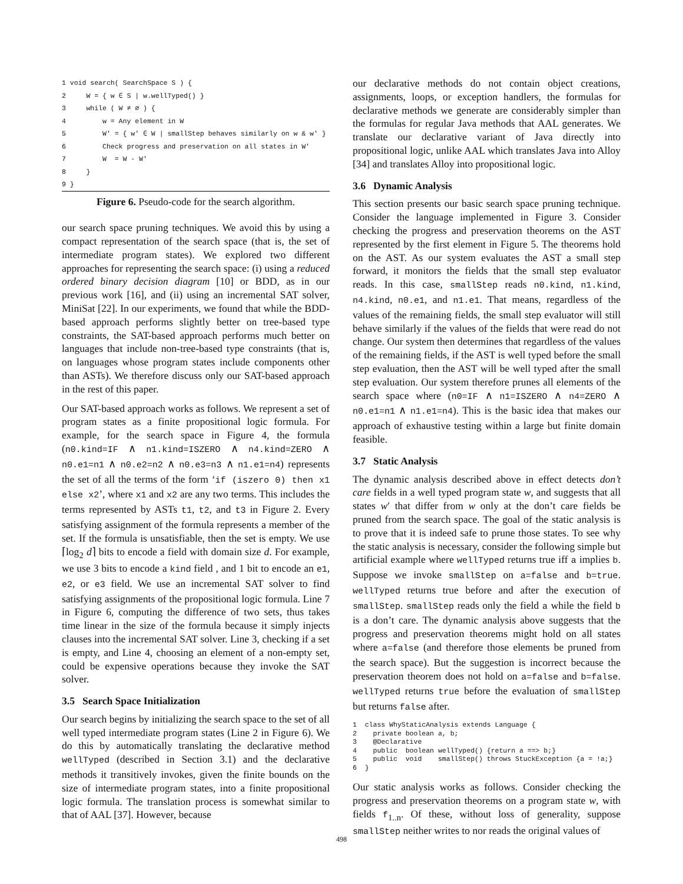1 void search( SearchSpace S ) { 2 W = { w ∈ S | w.wellTyped() } 3 while ( W ≠ ∅ ) { 4 w = Any element in W 5 W′ = { w′ ∈ W | smallStep behaves similarly on w & w′ } 6 Check progress and preservation on all states in W′ 7 W = W - W′ 8 } 9 }
Figure 6. Pseudo-code for the search algorithm.
our search space pruning techniques. We avoid this by using a compact representation of the search space (that is, the set of intermediate program states). We explored two different approaches for representing the search space: (i) using a reduced ordered binary decision diagram [10] or BDD, as in our previous work [16], and (ii) using an incremental SAT solver, MiniSat [22]. In our experiments, we found that while the BDD-based approach performs slightly better on tree-based type constraints, the SAT-based approach performs much better on languages that include non-tree-based type constraints (that is, on languages whose program states include components other than ASTs). We therefore discuss only our SAT-based approach in the rest of this paper.
Our SAT-based approach works as follows. We represent a set of program states as a finite propositional logic formula. For example, for the search space in Figure 4, the formula (n0.kind=IF ∧ n1.kind=ISZERO ∧ n4.kind=ZERO ∧ n0.e1=n1 ∧ n0.e2=n2 ∧ n0.e3=n3 ∧ n1.e1=n4) represents the set of all the terms of the form ‘if (iszero 0) then x1 else x2’, where x1 and x2 are any two terms. This includes the terms represented by ASTs t1, t2, and t3 in Figure 2. Every satisfying assignment of the formula represents a member of the set. If the formula is unsatisfiable, then the set is empty. We use ⌈log<sub>2</sub> d⌉ bits to encode a field with domain size d. For example, we use 3 bits to encode a kind field , and 1 bit to encode an e1, e2, or e3 field. We use an incremental SAT solver to find satisfying assignments of the propositional logic formula. Line 7 in Figure 6, computing the difference of two sets, thus takes time linear in the size of the formula because it simply injects clauses into the incremental SAT solver. Line 3, checking if a set is empty, and Line 4, choosing an element of a non-empty set, could be expensive operations because they invoke the SAT solver.
3.5 Search Space Initialization
Our search begins by initializing the search space to the set of all well typed intermediate program states (Line 2 in Figure 6). We do this by automatically translating the declarative method wellTyped (described in Section 3.1) and the declarative methods it transitively invokes, given the finite bounds on the size of intermediate program states, into a finite propositional logic formula. The translation process is somewhat similar to that of AAL [37]. However, because
our declarative methods do not contain object creations, assignments, loops, or exception handlers, the formulas for declarative methods we generate are considerably simpler than the formulas for regular Java methods that AAL generates. We translate our declarative variant of Java directly into propositional logic, unlike AAL which translates Java into Alloy [34] and translates Alloy into propositional logic.
3.6 Dynamic Analysis
This section presents our basic search space pruning technique. Consider the language implemented in Figure 3. Consider checking the progress and preservation theorems on the AST represented by the first element in Figure 5. The theorems hold on the AST. As our system evaluates the AST a small step forward, it monitors the fields that the small step evaluator reads. In this case, smallStep reads n0.kind, n1.kind, n4.kind, n0.e1, and n1.e1. That means, regardless of the values of the remaining fields, the small step evaluator will still behave similarly if the values of the fields that were read do not change. Our system then determines that regardless of the values of the remaining fields, if the AST is well typed before the small step evaluation, then the AST will be well typed after the small step evaluation. Our system therefore prunes all elements of the search space where (n0=IF ∧ n1=ISZERO ∧ n4=ZERO ∧ n0.e1=n1 ∧ n1.e1=n4). This is the basic idea that makes our approach of exhaustive testing within a large but finite domain feasible.
3.7 Static Analysis
The dynamic analysis described above in effect detects don’t care fields in a well typed program state w, and suggests that all states w′ that differ from w only at the don’t care fields be pruned from the search space. The goal of the static analysis is to prove that it is indeed safe to prune those states. To see why the static analysis is necessary, consider the following simple but artificial example where wellTyped returns true iff a implies b. Suppose we invoke smallStep on a=false and b=true. wellTyped returns true before and after the execution of smallStep. smallStep reads only the field a while the field b is a don’t care. The dynamic analysis above suggests that the progress and preservation theorems might hold on all states where a=false (and therefore those elements be pruned from the search space). But the suggestion is incorrect because the preservation theorem does not hold on a=false and b=false. wellTyped returns true before the evaluation of smallStep but returns false after.
1 class WhyStaticAnalysis extends Language { 2 private boolean a, b; 3 @Declarative 4 public boolean wellTyped() {return a ==> b;} 5 public void smallStep() throws StuckException {a = !a;} 6 }
Our static analysis works as follows. Consider checking the progress and preservation theorems on a program state w, with fields f<sub>1..n</sub>. Of these, without loss of generality, suppose smallStep neither writes to nor reads the original values of
498